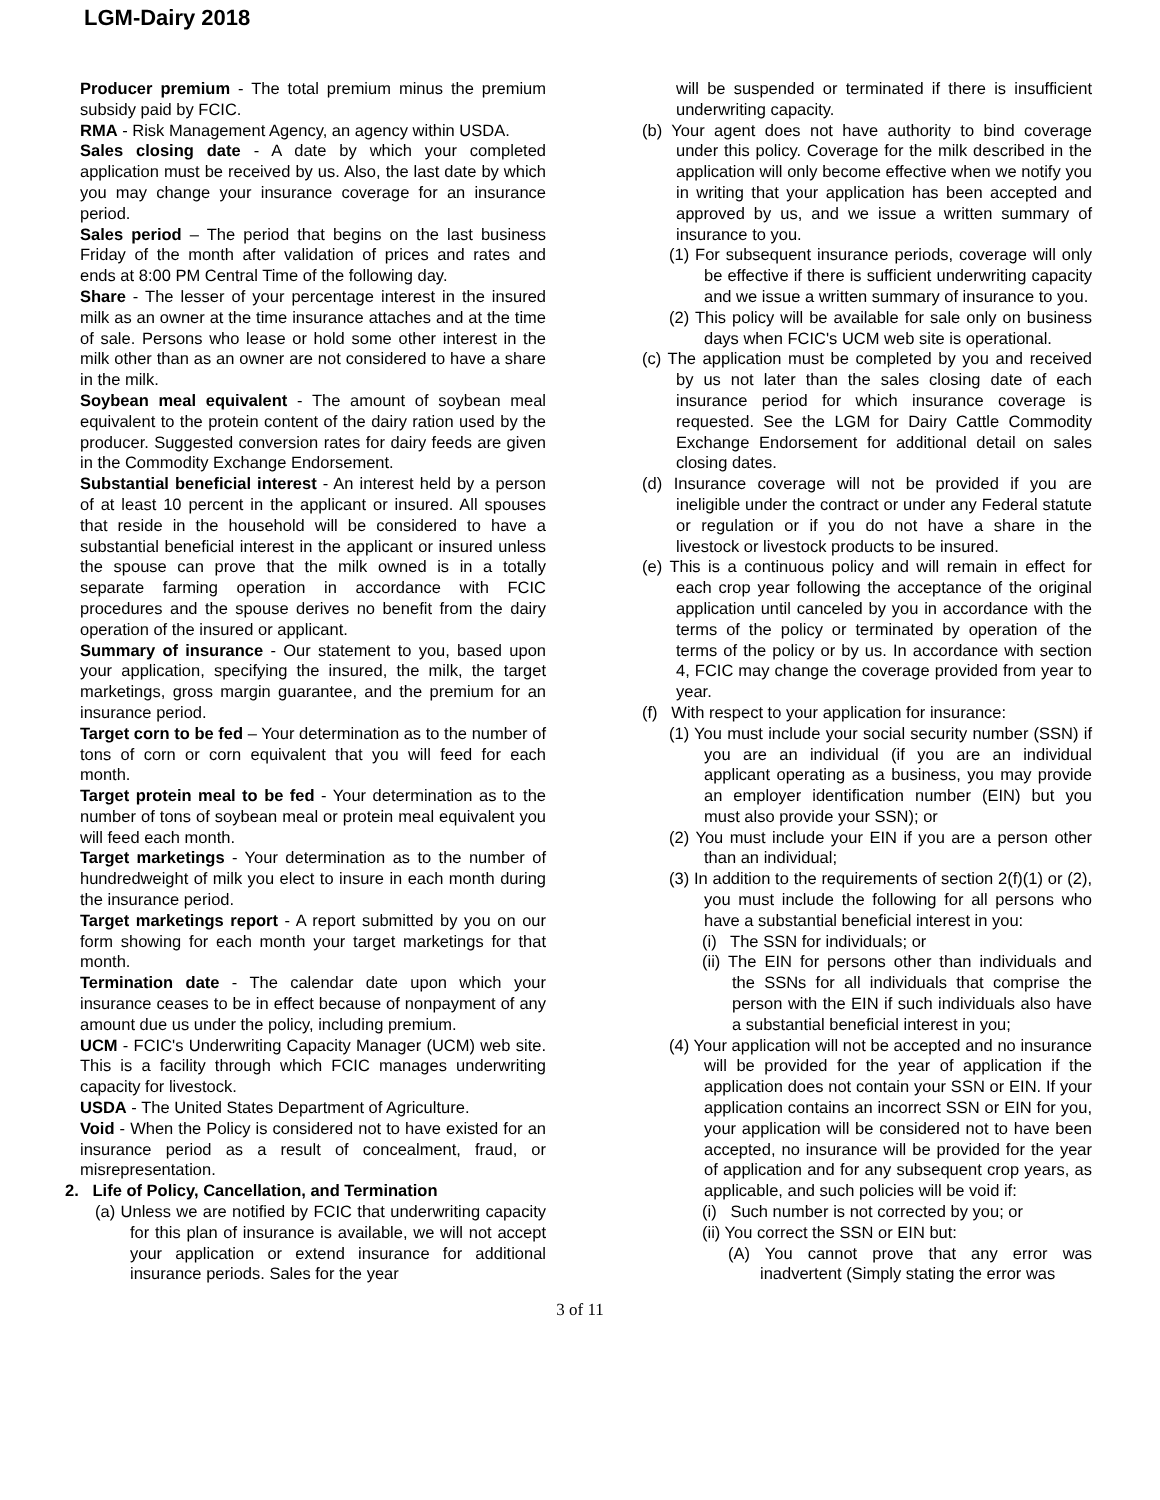LGM-Dairy 2018
Producer premium - The total premium minus the premium subsidy paid by FCIC.
RMA - Risk Management Agency, an agency within USDA.
Sales closing date - A date by which your completed application must be received by us. Also, the last date by which you may change your insurance coverage for an insurance period.
Sales period – The period that begins on the last business Friday of the month after validation of prices and rates and ends at 8:00 PM Central Time of the following day.
Share - The lesser of your percentage interest in the insured milk as an owner at the time insurance attaches and at the time of sale. Persons who lease or hold some other interest in the milk other than as an owner are not considered to have a share in the milk.
Soybean meal equivalent - The amount of soybean meal equivalent to the protein content of the dairy ration used by the producer. Suggested conversion rates for dairy feeds are given in the Commodity Exchange Endorsement.
Substantial beneficial interest - An interest held by a person of at least 10 percent in the applicant or insured. All spouses that reside in the household will be considered to have a substantial beneficial interest in the applicant or insured unless the spouse can prove that the milk owned is in a totally separate farming operation in accordance with FCIC procedures and the spouse derives no benefit from the dairy operation of the insured or applicant.
Summary of insurance - Our statement to you, based upon your application, specifying the insured, the milk, the target marketings, gross margin guarantee, and the premium for an insurance period.
Target corn to be fed – Your determination as to the number of tons of corn or corn equivalent that you will feed for each month.
Target protein meal to be fed - Your determination as to the number of tons of soybean meal or protein meal equivalent you will feed each month.
Target marketings - Your determination as to the number of hundredweight of milk you elect to insure in each month during the insurance period.
Target marketings report - A report submitted by you on our form showing for each month your target marketings for that month.
Termination date - The calendar date upon which your insurance ceases to be in effect because of nonpayment of any amount due us under the policy, including premium.
UCM - FCIC's Underwriting Capacity Manager (UCM) web site. This is a facility through which FCIC manages underwriting capacity for livestock.
USDA - The United States Department of Agriculture.
Void - When the Policy is considered not to have existed for an insurance period as a result of concealment, fraud, or misrepresentation.
2. Life of Policy, Cancellation, and Termination
(a) Unless we are notified by FCIC that underwriting capacity for this plan of insurance is available, we will not accept your application or extend insurance for additional insurance periods. Sales for the year
will be suspended or terminated if there is insufficient underwriting capacity.
(b) Your agent does not have authority to bind coverage under this policy. Coverage for the milk described in the application will only become effective when we notify you in writing that your application has been accepted and approved by us, and we issue a written summary of insurance to you.
(1) For subsequent insurance periods, coverage will only be effective if there is sufficient underwriting capacity and we issue a written summary of insurance to you.
(2) This policy will be available for sale only on business days when FCIC's UCM web site is operational.
(c) The application must be completed by you and received by us not later than the sales closing date of each insurance period for which insurance coverage is requested. See the LGM for Dairy Cattle Commodity Exchange Endorsement for additional detail on sales closing dates.
(d) Insurance coverage will not be provided if you are ineligible under the contract or under any Federal statute or regulation or if you do not have a share in the livestock or livestock products to be insured.
(e) This is a continuous policy and will remain in effect for each crop year following the acceptance of the original application until canceled by you in accordance with the terms of the policy or terminated by operation of the terms of the policy or by us. In accordance with section 4, FCIC may change the coverage provided from year to year.
(f) With respect to your application for insurance:
(1) You must include your social security number (SSN) if you are an individual (if you are an individual applicant operating as a business, you may provide an employer identification number (EIN) but you must also provide your SSN); or
(2) You must include your EIN if you are a person other than an individual;
(3) In addition to the requirements of section 2(f)(1) or (2), you must include the following for all persons who have a substantial beneficial interest in you:
(i) The SSN for individuals; or
(ii) The EIN for persons other than individuals and the SSNs for all individuals that comprise the person with the EIN if such individuals also have a substantial beneficial interest in you;
(4) Your application will not be accepted and no insurance will be provided for the year of application if the application does not contain your SSN or EIN. If your application contains an incorrect SSN or EIN for you, your application will be considered not to have been accepted, no insurance will be provided for the year of application and for any subsequent crop years, as applicable, and such policies will be void if:
(i) Such number is not corrected by you; or
(ii) You correct the SSN or EIN but:
(A) You cannot prove that any error was inadvertent (Simply stating the error was
3 of 11